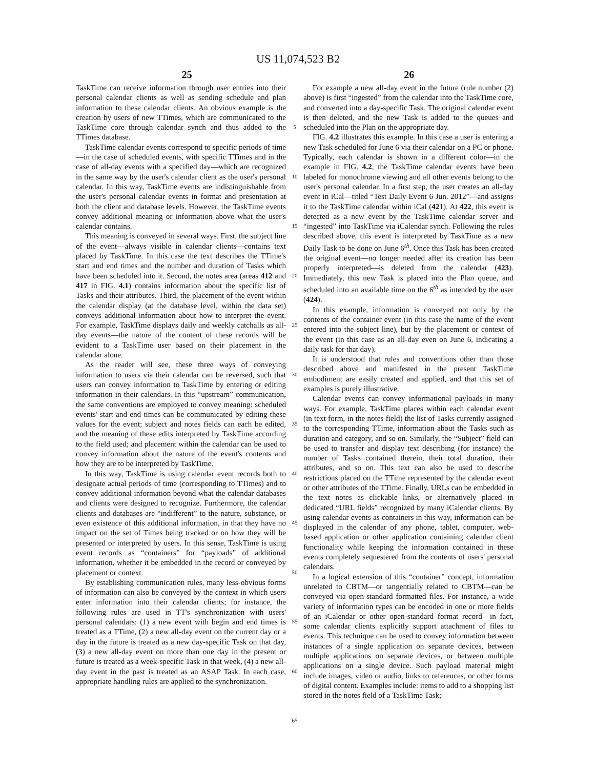US 11,074,523 B2
25 26
TaskTime can receive information through user entries into their personal calendar clients as well as sending schedule and plan information to these calendar clients. An obvious example is the creation by users of new TTimes, which are communicated to the TaskTime core through calendar synch and thus added to the TTimes database.
TaskTime calendar events correspond to specific periods of time—in the case of scheduled events, with specific TTimes and in the case of all-day events with a specified day—which are recognized in the same way by the user's calendar client as the user's personal calendar. In this way, TaskTime events are indistinguishable from the user's personal calendar events in format and presentation at both the client and database levels. However, the TaskTime events convey additional meaning or information above what the user's calendar contains.
This meaning is conveyed in several ways. First, the subject line of the event—always visible in calendar clients—contains text placed by TaskTime. In this case the text describes the TTime's start and end times and the number and duration of Tasks which have been scheduled into it. Second, the notes area (areas 412 and 417 in FIG. 4.1) contains information about the specific list of Tasks and their attributes. Third, the placement of the event within the calendar display (at the database level, within the data set) conveys additional information about how to interpret the event. For example, TaskTime displays daily and weekly catchalls as all-day events—the nature of the content of these records will be evident to a TaskTime user based on their placement in the calendar alone.
As the reader will see, these three ways of conveying information to users via their calendar can be reversed, such that users can convey information to TaskTime by entering or editing information in their calendars. In this “upstream” communication, the same conventions are employed to convey meaning: scheduled events' start and end times can be communicated by editing these values for the event; subject and notes fields can each be edited, and the meaning of these edits interpreted by TaskTime according to the field used; and placement within the calendar can be used to convey information about the nature of the event's contents and how they are to be interpreted by TaskTime.
In this way, TaskTime is using calendar event records both to designate actual periods of time (corresponding to TTimes) and to convey additional information beyond what the calendar databases and clients were designed to recognize. Furthermore, the calendar clients and databases are “indifferent” to the nature, substance, or even existence of this additional information, in that they have no impact on the set of Times being tracked or on how they will be presented or interpreted by users. In this sense, TaskTime is using event records as “containers” for “payloads” of additional information, whether it be embedded in the record or conveyed by placement or context.
By establishing communication rules, many less-obvious forms of information can also be conveyed by the context in which users enter information into their calendar clients; for instance, the following rules are used in TT's synchronization with users' personal calendars: (1) a new event with begin and end times is treated as a TTime, (2) a new all-day event on the current day or a day in the future is treated as a new day-specific Task on that day, (3) a new all-day event on more than one day in the present or future is treated as a week-specific Task in that week, (4) a new all-day event in the past is treated as an ASAP Task. In each case, appropriate handling rules are applied to the synchronization.
5
10
15
20
25
30
35
40
45
50
55
60
65
For example a new all-day event in the future (rule number (2) above) is first “ingested” from the calendar into the TaskTime core, and converted into a day-specific Task. The original calendar event is then deleted, and the new Task is added to the queues and scheduled into the Plan on the appropriate day.
FIG. 4.2 illustrates this example. In this case a user is entering a new Task scheduled for June 6 via their calendar on a PC or phone. Typically, each calendar is shown in a different color—in the example in FIG. 4.2, the TaskTime calendar events have been labeled for monochrome viewing and all other events belong to the user's personal calendar. In a first step, the user creates an all-day event in iCal—titled “Test Daily Event 6 Jun. 2012”—and assigns it to the TaskTime calendar within iCal (421). At 422, this event is detected as a new event by the TaskTime calendar server and “ingested” into TaskTime via iCalendar synch. Following the rules described above, this event is interpreted by TaskTime as a new Daily Task to be done on June 6<sup>th</sup>. Once this Task has been created the original event—no longer needed after its creation has been properly interpreted—is deleted from the calendar (423). Immediately, this new Task is placed into the Plan queue, and scheduled into an available time on the 6<sup>th</sup> as intended by the user (424).
In this example, information is conveyed not only by the contents of the container event (in this case the name of the event entered into the subject line), but by the placement or context of the event (in this case as an all-day even on June 6, indicating a daily task for that day).
It is understood that rules and conventions other than those described above and manifested in the present TaskTime embodiment are easily created and applied, and that this set of examples is purely illustrative.
Calendar events can convey informational payloads in many ways. For example, TaskTime places within each calendar event (in text form, in the notes field) the list of Tasks currently assigned to the corresponding TTime, information about the Tasks such as duration and category, and so on. Similarly, the “Subject” field can be used to transfer and display text describing (for instance) the number of Tasks contained therein, their total duration, their attributes, and so on. This text can also be used to describe restrictions placed on the TTime represented by the calendar event or other attributes of the TTime. Finally, URLs can be embedded in the text notes as clickable links, or alternatively placed in dedicated “URL fields” recognized by many iCalendar clients. By using calendar events as containers in this way, information can be displayed in the calendar of any phone, tablet, computer, web-based application or other application containing calendar client functionality while keeping the information contained in these events completely sequestered from the contents of users' personal calendars.
In a logical extension of this “container” concept, information unrelated to CBTM—or tangentially related to CBTM—can be conveyed via open-standard formatted files. For instance, a wide variety of information types can be encoded in one or more fields of an iCalendar or other open-standard format record—in fact, some calendar clients explicitly support attachment of files to events. This technique can be used to convey information between instances of a single application on separate devices, between multiple applications on separate devices, or between multiple applications on a single device. Such payload material might include images, video or audio, links to references, or other forms of digital content. Examples include: items to add to a shopping list stored in the notes field of a TaskTime Task;